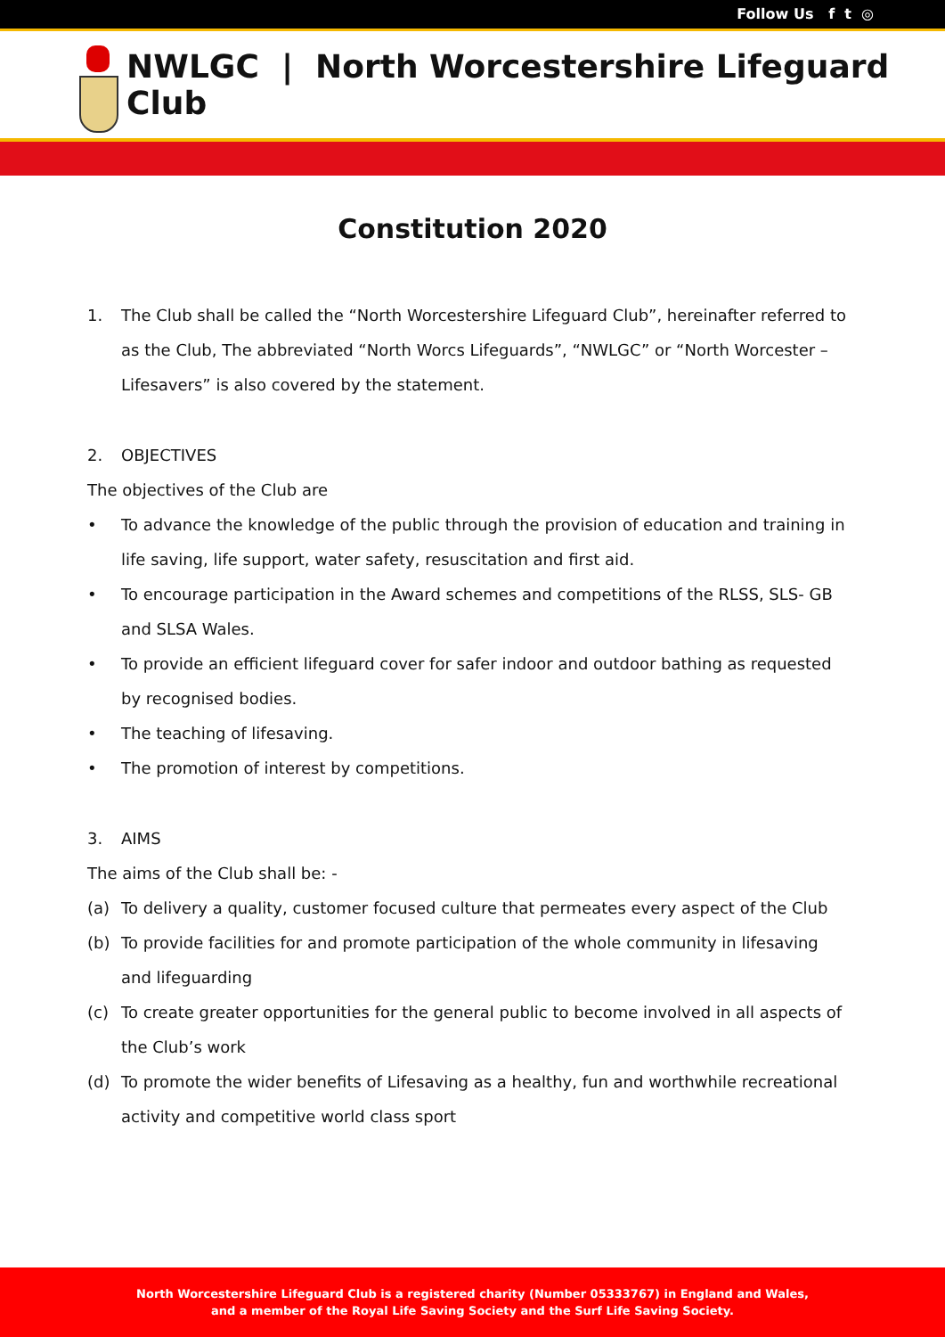Follow Us f t ◎
NWLGC | North Worcestershire Lifeguard Club
Constitution 2020
1. The Club shall be called the “North Worcestershire Lifeguard Club”, hereinafter referred to as the Club, The abbreviated “North Worcs Lifeguards”, “NWLGC” or “North Worcester – Lifesavers” is also covered by the statement.
2. OBJECTIVES
The objectives of the Club are
• To advance the knowledge of the public through the provision of education and training in life saving, life support, water safety, resuscitation and first aid.
• To encourage participation in the Award schemes and competitions of the RLSS, SLS- GB and SLSA Wales.
• To provide an efficient lifeguard cover for safer indoor and outdoor bathing as requested by recognised bodies.
• The teaching of lifesaving.
• The promotion of interest by competitions.
3. AIMS
The aims of the Club shall be: -
(a) To delivery a quality, customer focused culture that permeates every aspect of the Club
(b) To provide facilities for and promote participation of the whole community in lifesaving and lifeguarding
(c) To create greater opportunities for the general public to become involved in all aspects of the Club’s work
(d) To promote the wider benefits of Lifesaving as a healthy, fun and worthwhile recreational activity and competitive world class sport
North Worcestershire Lifeguard Club is a registered charity (Number 05333767) in England and Wales,
and a member of the Royal Life Saving Society and the Surf Life Saving Society.